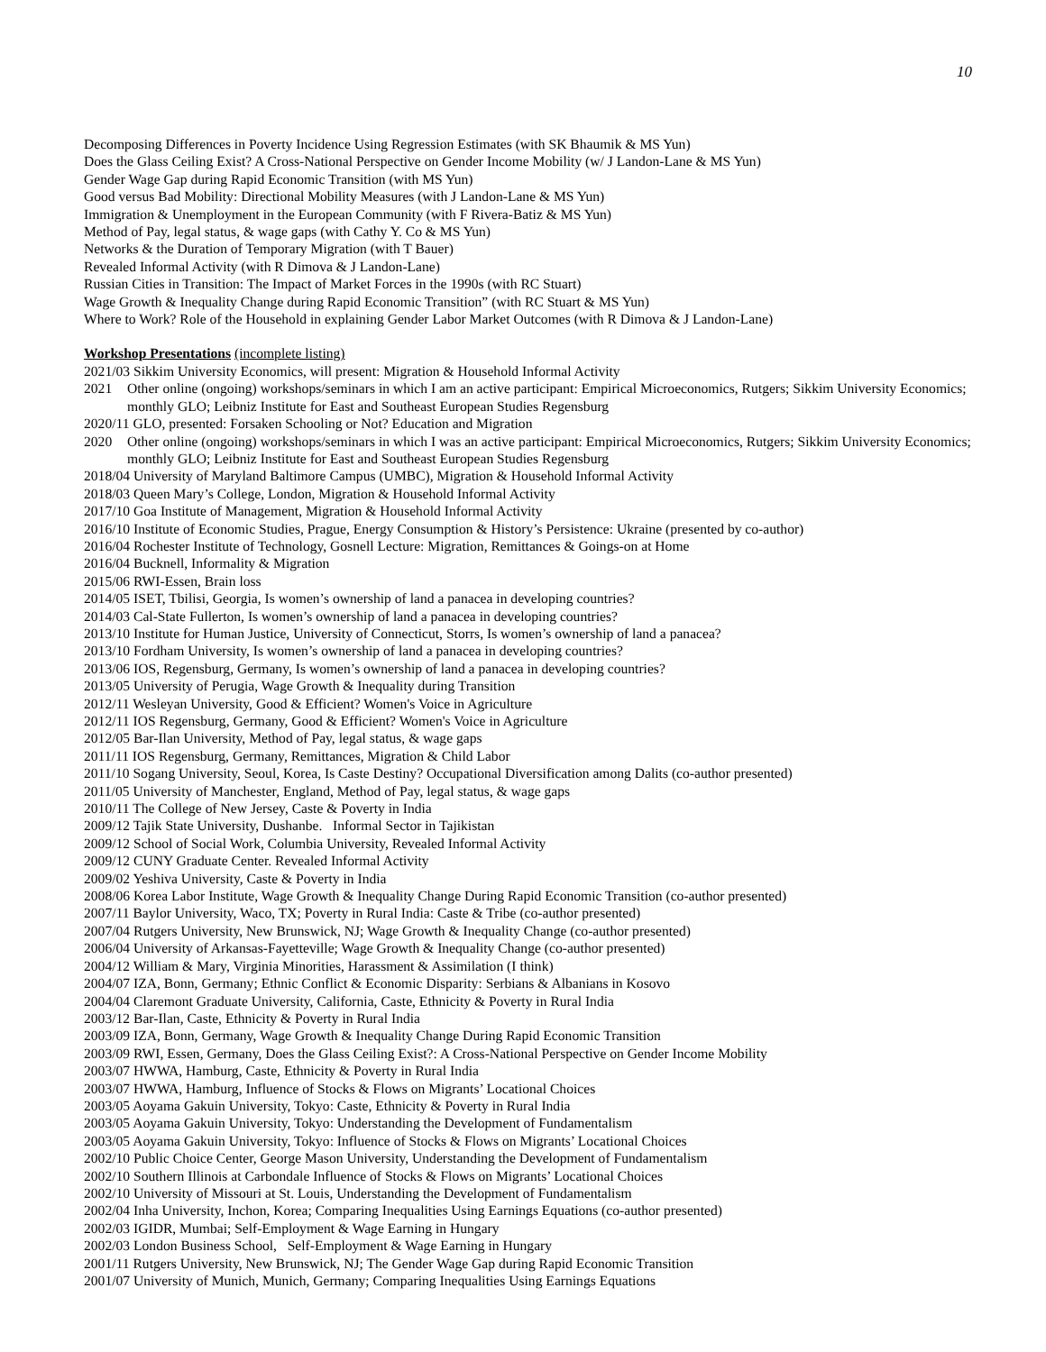10
Decomposing Differences in Poverty Incidence Using Regression Estimates (with SK Bhaumik & MS Yun)
Does the Glass Ceiling Exist? A Cross-National Perspective on Gender Income Mobility (w/ J Landon-Lane & MS Yun)
Gender Wage Gap during Rapid Economic Transition (with MS Yun)
Good versus Bad Mobility: Directional Mobility Measures (with J Landon-Lane & MS Yun)
Immigration & Unemployment in the European Community (with F Rivera-Batiz & MS Yun)
Method of Pay, legal status, & wage gaps (with Cathy Y. Co & MS Yun)
Networks & the Duration of Temporary Migration (with T Bauer)
Revealed Informal Activity (with R Dimova & J Landon-Lane)
Russian Cities in Transition: The Impact of Market Forces in the 1990s (with RC Stuart)
Wage Growth & Inequality Change during Rapid Economic Transition” (with RC Stuart & MS Yun)
Where to Work? Role of the Household in explaining Gender Labor Market Outcomes (with R Dimova & J Landon-Lane)
Workshop Presentations (incomplete listing)
2021/03 Sikkim University Economics, will present: Migration & Household Informal Activity
2021 Other online (ongoing) workshops/seminars in which I am an active participant: Empirical Microeconomics, Rutgers; Sikkim University Economics; monthly GLO; Leibniz Institute for East and Southeast European Studies Regensburg
2020/11 GLO, presented: Forsaken Schooling or Not? Education and Migration
2020 Other online (ongoing) workshops/seminars in which I was an active participant: Empirical Microeconomics, Rutgers; Sikkim University Economics; monthly GLO; Leibniz Institute for East and Southeast European Studies Regensburg
2018/04 University of Maryland Baltimore Campus (UMBC), Migration & Household Informal Activity
2018/03 Queen Mary’s College, London, Migration & Household Informal Activity
2017/10 Goa Institute of Management, Migration & Household Informal Activity
2016/10 Institute of Economic Studies, Prague, Energy Consumption & History’s Persistence: Ukraine (presented by co-author)
2016/04 Rochester Institute of Technology, Gosnell Lecture: Migration, Remittances & Goings-on at Home
2016/04 Bucknell, Informality & Migration
2015/06 RWI-Essen, Brain loss
2014/05 ISET, Tbilisi, Georgia, Is women’s ownership of land a panacea in developing countries?
2014/03 Cal-State Fullerton, Is women’s ownership of land a panacea in developing countries?
2013/10 Institute for Human Justice, University of Connecticut, Storrs, Is women’s ownership of land a panacea?
2013/10 Fordham University, Is women’s ownership of land a panacea in developing countries?
2013/06 IOS, Regensburg, Germany, Is women’s ownership of land a panacea in developing countries?
2013/05 University of Perugia, Wage Growth & Inequality during Transition
2012/11 Wesleyan University, Good & Efficient? Women's Voice in Agriculture
2012/11 IOS Regensburg, Germany, Good & Efficient? Women's Voice in Agriculture
2012/05 Bar-Ilan University, Method of Pay, legal status, & wage gaps
2011/11 IOS Regensburg, Germany, Remittances, Migration & Child Labor
2011/10 Sogang University, Seoul, Korea, Is Caste Destiny? Occupational Diversification among Dalits (co-author presented)
2011/05 University of Manchester, England, Method of Pay, legal status, & wage gaps
2010/11 The College of New Jersey, Caste & Poverty in India
2009/12 Tajik State University, Dushanbe. Informal Sector in Tajikistan
2009/12 School of Social Work, Columbia University, Revealed Informal Activity
2009/12 CUNY Graduate Center. Revealed Informal Activity
2009/02 Yeshiva University, Caste & Poverty in India
2008/06 Korea Labor Institute, Wage Growth & Inequality Change During Rapid Economic Transition (co-author presented)
2007/11 Baylor University, Waco, TX; Poverty in Rural India: Caste & Tribe (co-author presented)
2007/04 Rutgers University, New Brunswick, NJ; Wage Growth & Inequality Change (co-author presented)
2006/04 University of Arkansas-Fayetteville; Wage Growth & Inequality Change (co-author presented)
2004/12 William & Mary, Virginia Minorities, Harassment & Assimilation (I think)
2004/07 IZA, Bonn, Germany; Ethnic Conflict & Economic Disparity: Serbians & Albanians in Kosovo
2004/04 Claremont Graduate University, California, Caste, Ethnicity & Poverty in Rural India
2003/12 Bar-Ilan, Caste, Ethnicity & Poverty in Rural India
2003/09 IZA, Bonn, Germany, Wage Growth & Inequality Change During Rapid Economic Transition
2003/09 RWI, Essen, Germany, Does the Glass Ceiling Exist?: A Cross-National Perspective on Gender Income Mobility
2003/07 HWWA, Hamburg, Caste, Ethnicity & Poverty in Rural India
2003/07 HWWA, Hamburg, Influence of Stocks & Flows on Migrants’ Locational Choices
2003/05 Aoyama Gakuin University, Tokyo: Caste, Ethnicity & Poverty in Rural India
2003/05 Aoyama Gakuin University, Tokyo: Understanding the Development of Fundamentalism
2003/05 Aoyama Gakuin University, Tokyo: Influence of Stocks & Flows on Migrants’ Locational Choices
2002/10 Public Choice Center, George Mason University, Understanding the Development of Fundamentalism
2002/10 Southern Illinois at Carbondale Influence of Stocks & Flows on Migrants’ Locational Choices
2002/10 University of Missouri at St. Louis, Understanding the Development of Fundamentalism
2002/04 Inha University, Inchon, Korea; Comparing Inequalities Using Earnings Equations (co-author presented)
2002/03 IGIDR, Mumbai; Self-Employment & Wage Earning in Hungary
2002/03 London Business School, Self-Employment & Wage Earning in Hungary
2001/11 Rutgers University, New Brunswick, NJ; The Gender Wage Gap during Rapid Economic Transition
2001/07 University of Munich, Munich, Germany; Comparing Inequalities Using Earnings Equations